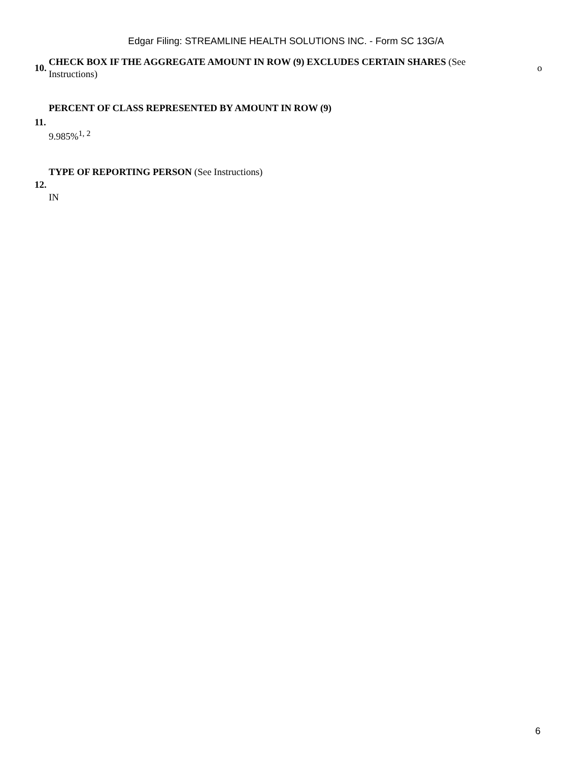Edgar Filing: STREAMLINE HEALTH SOLUTIONS INC. - Form SC 13G/A
| 10. | CHECK BOX IF THE AGGREGATE AMOUNT IN ROW (9) EXCLUDES CERTAIN SHARES (See Instructions) | o |
| 11. | PERCENT OF CLASS REPRESENTED BY AMOUNT IN ROW (9) 9.985%<sup>1, 2</sup> | |
| 12. | TYPE OF REPORTING PERSON (See Instructions) IN | |
6